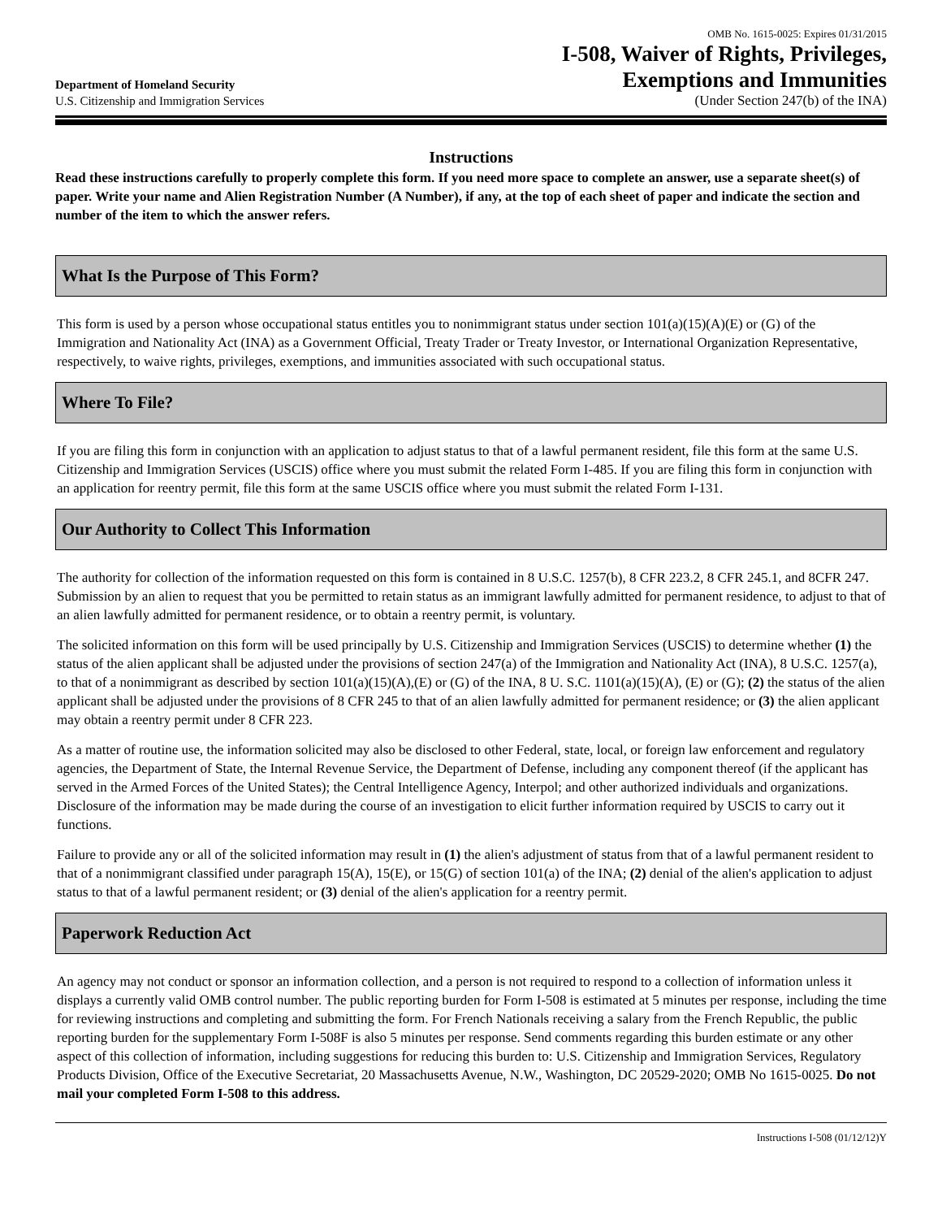Department of Homeland Security
U.S. Citizenship and Immigration Services
OMB No. 1615-0025: Expires 01/31/2015
I-508, Waiver of Rights, Privileges,
Exemptions and Immunities
(Under Section 247(b) of the INA)
Instructions
Read these instructions carefully to properly complete this form. If you need more space to complete an answer, use a separate sheet(s) of paper. Write your name and Alien Registration Number (A Number), if any, at the top of each sheet of paper and indicate the section and number of the item to which the answer refers.
What Is the Purpose of This Form?
This form is used by a person whose occupational status entitles you to nonimmigrant status under section 101(a)(15)(A)(E) or (G) of the Immigration and Nationality Act (INA) as a Government Official, Treaty Trader or Treaty Investor, or International Organization Representative, respectively, to waive rights, privileges, exemptions, and immunities associated with such occupational status.
Where To File?
If you are filing this form in conjunction with an application to adjust status to that of a lawful permanent resident, file this form at the same U.S. Citizenship and Immigration Services (USCIS) office where you must submit the related Form I-485. If you are filing this form in conjunction with an application for reentry permit, file this form at the same USCIS office where you must submit the related Form I-131.
Our Authority to Collect This Information
The authority for collection of the information requested on this form is contained in 8 U.S.C. 1257(b), 8 CFR 223.2, 8 CFR 245.1, and 8CFR 247. Submission by an alien to request that you be permitted to retain status as an immigrant lawfully admitted for permanent residence, to adjust to that of an alien lawfully admitted for permanent residence, or to obtain a reentry permit, is voluntary.
The solicited information on this form will be used principally by U.S. Citizenship and Immigration Services (USCIS) to determine whether (1) the status of the alien applicant shall be adjusted under the provisions of section 247(a) of the Immigration and Nationality Act (INA), 8 U.S.C. 1257(a), to that of a nonimmigrant as described by section 101(a)(15)(A),(E) or (G) of the INA, 8 U. S.C. 1101(a)(15)(A), (E) or (G); (2) the status of the alien applicant shall be adjusted under the provisions of 8 CFR 245 to that of an alien lawfully admitted for permanent residence; or (3) the alien applicant may obtain a reentry permit under 8 CFR 223.
As a matter of routine use, the information solicited may also be disclosed to other Federal, state, local, or foreign law enforcement and regulatory agencies, the Department of State, the Internal Revenue Service, the Department of Defense, including any component thereof (if the applicant has served in the Armed Forces of the United States); the Central Intelligence Agency, Interpol; and other authorized individuals and organizations. Disclosure of the information may be made during the course of an investigation to elicit further information required by USCIS to carry out it functions.
Failure to provide any or all of the solicited information may result in (1) the alien's adjustment of status from that of a lawful permanent resident to that of a nonimmigrant classified under paragraph 15(A), 15(E), or 15(G) of section 101(a) of the INA; (2) denial of the alien's application to adjust status to that of a lawful permanent resident; or (3) denial of the alien's application for a reentry permit.
Paperwork Reduction Act
An agency may not conduct or sponsor an information collection, and a person is not required to respond to a collection of information unless it displays a currently valid OMB control number. The public reporting burden for Form I-508 is estimated at 5 minutes per response, including the time for reviewing instructions and completing and submitting the form. For French Nationals receiving a salary from the French Republic, the public reporting burden for the supplementary Form I-508F is also 5 minutes per response. Send comments regarding this burden estimate or any other aspect of this collection of information, including suggestions for reducing this burden to: U.S. Citizenship and Immigration Services, Regulatory Products Division, Office of the Executive Secretariat, 20 Massachusetts Avenue, N.W., Washington, DC 20529-2020; OMB No 1615-0025. Do not mail your completed Form I-508 to this address.
Instructions I-508 (01/12/12)Y